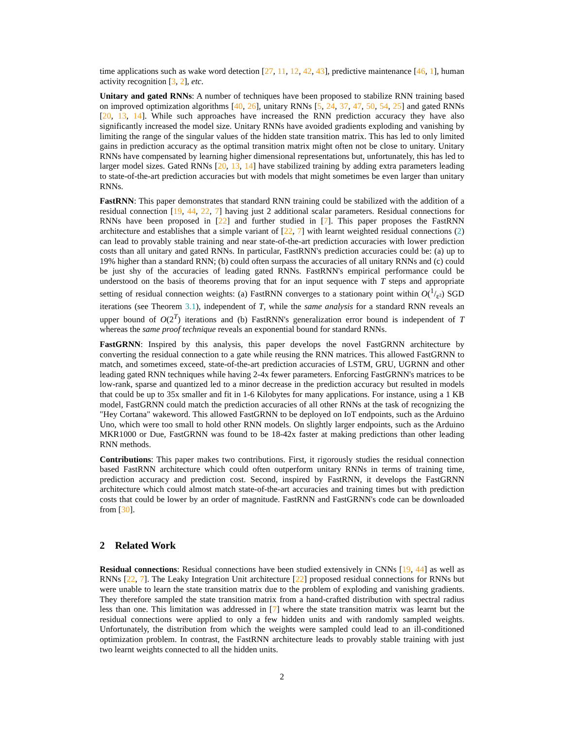time applications such as wake word detection [27, 11, 12, 42, 43], predictive maintenance [46, 1], human activity recognition [3, 2], etc.
Unitary and gated RNNs: A number of techniques have been proposed to stabilize RNN training based on improved optimization algorithms [40, 26], unitary RNNs [5, 24, 37, 47, 50, 54, 25] and gated RNNs [20, 13, 14]. While such approaches have increased the RNN prediction accuracy they have also significantly increased the model size. Unitary RNNs have avoided gradients exploding and vanishing by limiting the range of the singular values of the hidden state transition matrix. This has led to only limited gains in prediction accuracy as the optimal transition matrix might often not be close to unitary. Unitary RNNs have compensated by learning higher dimensional representations but, unfortunately, this has led to larger model sizes. Gated RNNs [20, 13, 14] have stabilized training by adding extra parameters leading to state-of-the-art prediction accuracies but with models that might sometimes be even larger than unitary RNNs.
FastRNN: This paper demonstrates that standard RNN training could be stabilized with the addition of a residual connection [19, 44, 22, 7] having just 2 additional scalar parameters. Residual connections for RNNs have been proposed in [22] and further studied in [7]. This paper proposes the FastRNN architecture and establishes that a simple variant of [22, 7] with learnt weighted residual connections (2) can lead to provably stable training and near state-of-the-art prediction accuracies with lower prediction costs than all unitary and gated RNNs. In particular, FastRNN's prediction accuracies could be: (a) up to 19% higher than a standard RNN; (b) could often surpass the accuracies of all unitary RNNs and (c) could be just shy of the accuracies of leading gated RNNs. FastRNN's empirical performance could be understood on the basis of theorems proving that for an input sequence with T steps and appropriate setting of residual connection weights: (a) FastRNN converges to a stationary point within O(1/ε²) SGD iterations (see Theorem 3.1), independent of T, while the same analysis for a standard RNN reveals an upper bound of O(2<sup>T</sup>) iterations and (b) FastRNN's generalization error bound is independent of T whereas the same proof technique reveals an exponential bound for standard RNNs.
FastGRNN: Inspired by this analysis, this paper develops the novel FastGRNN architecture by converting the residual connection to a gate while reusing the RNN matrices. This allowed FastGRNN to match, and sometimes exceed, state-of-the-art prediction accuracies of LSTM, GRU, UGRNN and other leading gated RNN techniques while having 2-4x fewer parameters. Enforcing FastGRNN's matrices to be low-rank, sparse and quantized led to a minor decrease in the prediction accuracy but resulted in models that could be up to 35x smaller and fit in 1-6 Kilobytes for many applications. For instance, using a 1 KB model, FastGRNN could match the prediction accuracies of all other RNNs at the task of recognizing the "Hey Cortana" wakeword. This allowed FastGRNN to be deployed on IoT endpoints, such as the Arduino Uno, which were too small to hold other RNN models. On slightly larger endpoints, such as the Arduino MKR1000 or Due, FastGRNN was found to be 18-42x faster at making predictions than other leading RNN methods.
Contributions: This paper makes two contributions. First, it rigorously studies the residual connection based FastRNN architecture which could often outperform unitary RNNs in terms of training time, prediction accuracy and prediction cost. Second, inspired by FastRNN, it develops the FastGRNN architecture which could almost match state-of-the-art accuracies and training times but with prediction costs that could be lower by an order of magnitude. FastRNN and FastGRNN's code can be downloaded from [30].
2 Related Work
Residual connections: Residual connections have been studied extensively in CNNs [19, 44] as well as RNNs [22, 7]. The Leaky Integration Unit architecture [22] proposed residual connections for RNNs but were unable to learn the state transition matrix due to the problem of exploding and vanishing gradients. They therefore sampled the state transition matrix from a hand-crafted distribution with spectral radius less than one. This limitation was addressed in [7] where the state transition matrix was learnt but the residual connections were applied to only a few hidden units and with randomly sampled weights. Unfortunately, the distribution from which the weights were sampled could lead to an ill-conditioned optimization problem. In contrast, the FastRNN architecture leads to provably stable training with just two learnt weights connected to all the hidden units.
2